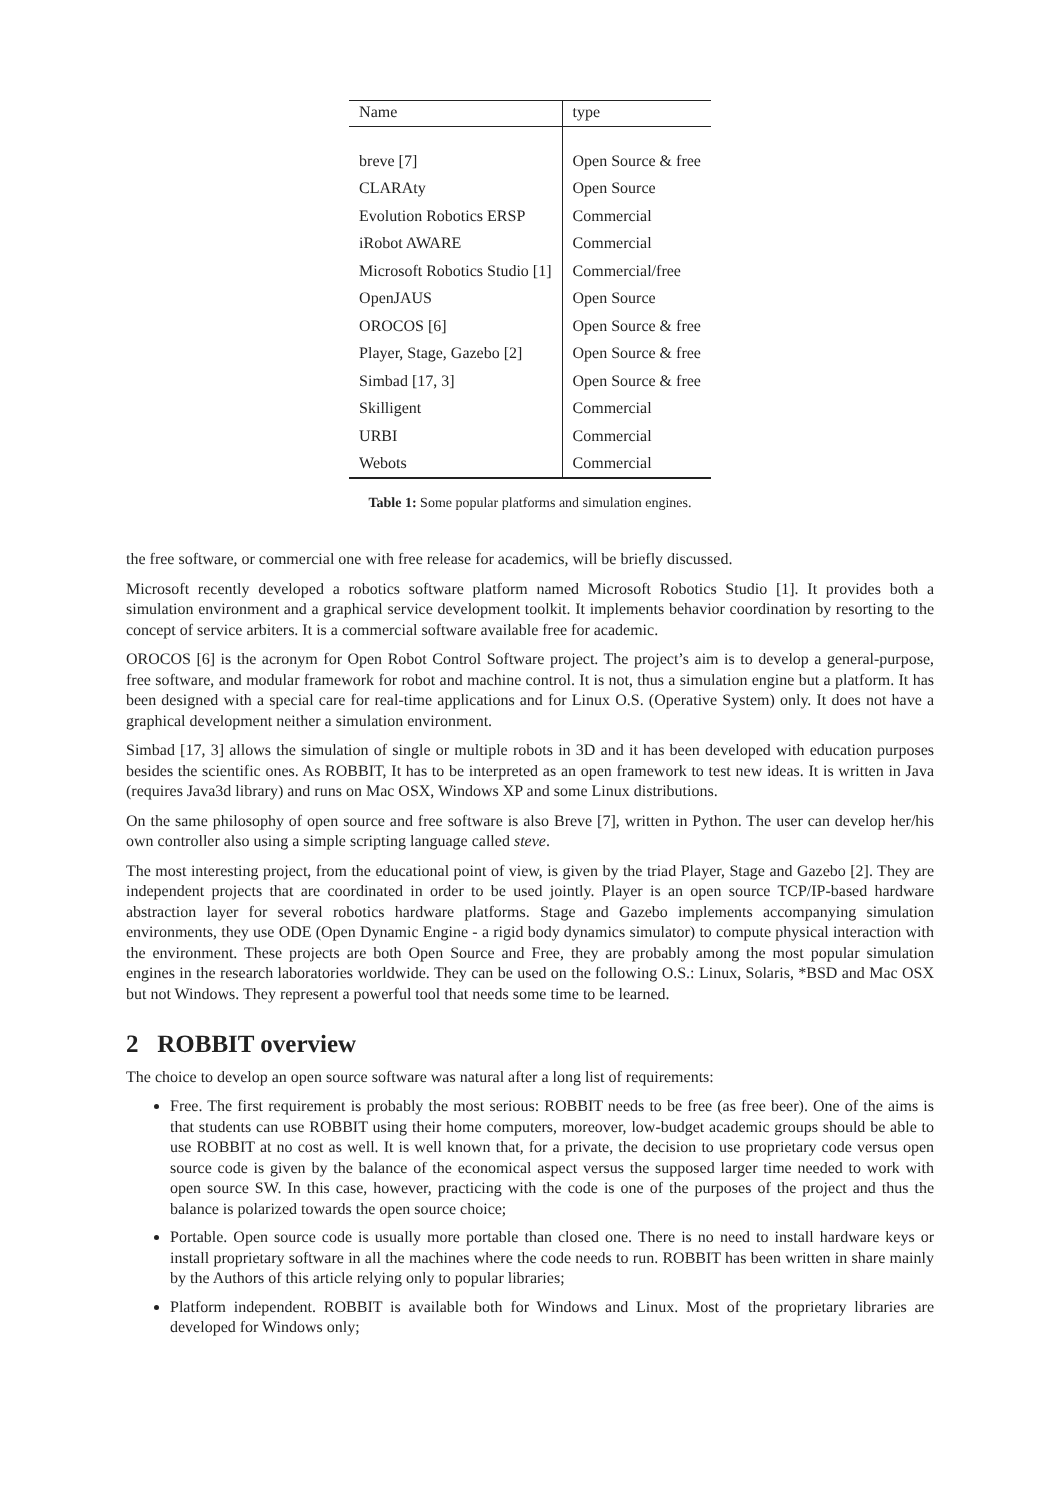| Name | type |
| --- | --- |
| breve [7] | Open Source & free |
| CLARAty | Open Source |
| Evolution Robotics ERSP | Commercial |
| iRobot AWARE | Commercial |
| Microsoft Robotics Studio [1] | Commercial/free |
| OpenJAUS | Open Source |
| OROCOS [6] | Open Source & free |
| Player, Stage, Gazebo [2] | Open Source & free |
| Simbad [17, 3] | Open Source & free |
| Skilligent | Commercial |
| URBI | Commercial |
| Webots | Commercial |
Table 1: Some popular platforms and simulation engines.
the free software, or commercial one with free release for academics, will be briefly discussed.
Microsoft recently developed a robotics software platform named Microsoft Robotics Studio [1]. It provides both a simulation environment and a graphical service development toolkit. It implements behavior coordination by resorting to the concept of service arbiters. It is a commercial software available free for academic.
OROCOS [6] is the acronym for Open Robot Control Software project. The project’s aim is to develop a general-purpose, free software, and modular framework for robot and machine control. It is not, thus a simulation engine but a platform. It has been designed with a special care for real-time applications and for Linux O.S. (Operative System) only. It does not have a graphical development neither a simulation environment.
Simbad [17, 3] allows the simulation of single or multiple robots in 3D and it has been developed with education purposes besides the scientific ones. As ROBBIT, It has to be interpreted as an open framework to test new ideas. It is written in Java (requires Java3d library) and runs on Mac OSX, Windows XP and some Linux distributions.
On the same philosophy of open source and free software is also Breve [7], written in Python. The user can develop her/his own controller also using a simple scripting language called steve.
The most interesting project, from the educational point of view, is given by the triad Player, Stage and Gazebo [2]. They are independent projects that are coordinated in order to be used jointly. Player is an open source TCP/IP-based hardware abstraction layer for several robotics hardware platforms. Stage and Gazebo implements accompanying simulation environments, they use ODE (Open Dynamic Engine - a rigid body dynamics simulator) to compute physical interaction with the environment. These projects are both Open Source and Free, they are probably among the most popular simulation engines in the research laboratories worldwide. They can be used on the following O.S.: Linux, Solaris, *BSD and Mac OSX but not Windows. They represent a powerful tool that needs some time to be learned.
2 ROBBIT overview
The choice to develop an open source software was natural after a long list of requirements:
Free. The first requirement is probably the most serious: ROBBIT needs to be free (as free beer). One of the aims is that students can use ROBBIT using their home computers, moreover, low-budget academic groups should be able to use ROBBIT at no cost as well. It is well known that, for a private, the decision to use proprietary code versus open source code is given by the balance of the economical aspect versus the supposed larger time needed to work with open source SW. In this case, however, practicing with the code is one of the purposes of the project and thus the balance is polarized towards the open source choice;
Portable. Open source code is usually more portable than closed one. There is no need to install hardware keys or install proprietary software in all the machines where the code needs to run. ROBBIT has been written in share mainly by the Authors of this article relying only to popular libraries;
Platform independent. ROBBIT is available both for Windows and Linux. Most of the proprietary libraries are developed for Windows only;